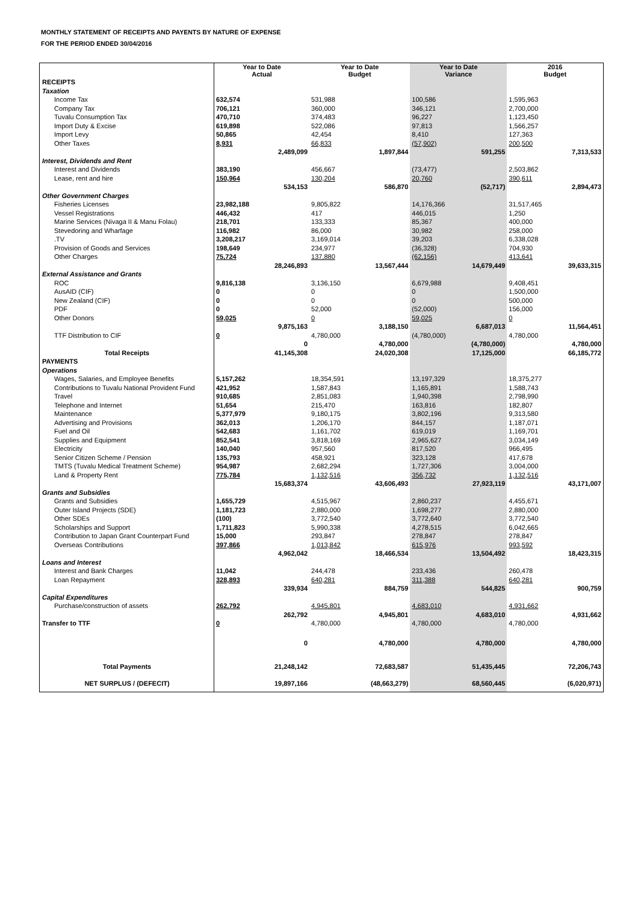MONTHLY STATEMENT OF RECEIPTS AND PAYENTS BY NATURE OF EXPENSE
FOR THE PERIOD ENDED 30/04/2016
| | Year to Date Actual | | Year to Date Budget | | Year to Date Variance | | 2016 Budget | |
| --- | --- | --- | --- | --- | --- | --- | --- | --- |
| RECEIPTS | | | | | | | | |
| Taxation | | | | | | | | |
| Income Tax | 632,574 | | 531,988 | | 100,586 | | 1,595,963 | |
| Company Tax | 706,121 | | 360,000 | | 346,121 | | 2,700,000 | |
| Tuvalu Consumption Tax | 470,710 | | 374,483 | | 96,227 | | 1,123,450 | |
| Import Duty & Excise | 619,898 | | 522,086 | | 97,813 | | 1,566,257 | |
| Import Levy | 50,865 | | 42,454 | | 8,410 | | 127,363 | |
| Other Taxes | 8,931 | | 66,833 | | (57,902) | | 200,500 | |
| | | 2,489,099 | | 1,897,844 | | 591,255 | | 7,313,533 |
| Interest, Dividends and Rent | | | | | | | | |
| Interest and Dividends | 383,190 | | 456,667 | | (73,477) | | 2,503,862 | |
| Lease, rent and hire | 150,964 | | 130,204 | | 20,760 | | 390,611 | |
| | | 534,153 | | 586,870 | | (52,717) | | 2,894,473 |
| Other Government Charges | | | | | | | | |
| Fisheries Licenses | 23,982,188 | | 9,805,822 | | 14,176,366 | | 31,517,465 | |
| Vessel Registrations | 446,432 | | 417 | | 446,015 | | 1,250 | |
| Marine Services (Nivaga II & Manu Folau) | 218,701 | | 133,333 | | 85,367 | | 400,000 | |
| Stevedoring and Wharfage | 116,982 | | 86,000 | | 30,982 | | 258,000 | |
| .TV | 3,208,217 | | 3,169,014 | | 39,203 | | 6,338,028 | |
| Provision of Goods and Services | 198,649 | | 234,977 | | (36,328) | | 704,930 | |
| Other Charges | 75,724 | | 137,880 | | (62,156) | | 413,641 | |
| | | 28,246,893 | | 13,567,444 | | 14,679,449 | | 39,633,315 |
| External Assistance and Grants | | | | | | | | |
| ROC | 9,816,138 | | 3,136,150 | | 6,679,988 | | 9,408,451 | |
| AusAID (CIF) | 0 | | 0 | | 0 | | 1,500,000 | |
| New Zealand (CIF) | 0 | | 0 | | 0 | | 500,000 | |
| PDF | 0 | | 52,000 | | (52,000) | | 156,000 | |
| Other Donors | 59,025 | | 0 | | 59,025 | | 0 | |
| | | 9,875,163 | | 3,188,150 | | 6,687,013 | | 11,564,451 |
| TTF Distribution to CIF | 0 | | 4,780,000 | | (4,780,000) | | 4,780,000 | |
| | | 0 | | 4,780,000 | | (4,780,000) | | 4,780,000 |
| Total Receipts | | 41,145,308 | | 24,020,308 | | 17,125,000 | | 66,185,772 |
| PAYMENTS | | | | | | | | |
| Operations | | | | | | | | |
| Wages, Salaries, and Employee Benefits | 5,157,262 | | 18,354,591 | | 13,197,329 | | 18,375,277 | |
| Contributions to Tuvalu National Provident Fund | 421,952 | | 1,587,843 | | 1,165,891 | | 1,588,743 | |
| Travel | 910,685 | | 2,851,083 | | 1,940,398 | | 2,798,990 | |
| Telephone and Internet | 51,654 | | 215,470 | | 163,816 | | 182,807 | |
| Maintenance | 5,377,979 | | 9,180,175 | | 3,802,196 | | 9,313,580 | |
| Advertising and Provisions | 362,013 | | 1,206,170 | | 844,157 | | 1,187,071 | |
| Fuel and Oil | 542,683 | | 1,161,702 | | 619,019 | | 1,169,701 | |
| Supplies and Equipment | 852,541 | | 3,818,169 | | 2,965,627 | | 3,034,149 | |
| Electricity | 140,040 | | 957,560 | | 817,520 | | 966,495 | |
| Senior Citizen Scheme / Pension | 135,793 | | 458,921 | | 323,128 | | 417,678 | |
| TMTS (Tuvalu Medical Treatment Scheme) | 954,987 | | 2,682,294 | | 1,727,306 | | 3,004,000 | |
| Land & Property Rent | 775,784 | | 1,132,516 | | 356,732 | | 1,132,516 | |
| | | 15,683,374 | | 43,606,493 | | 27,923,119 | | 43,171,007 |
| Grants and Subsidies | | | | | | | | |
| Grants and Subsidies | 1,655,729 | | 4,515,967 | | 2,860,237 | | 4,455,671 | |
| Outer Island Projects (SDE) | 1,181,723 | | 2,880,000 | | 1,698,277 | | 2,880,000 | |
| Other SDEs | (100) | | 3,772,540 | | 3,772,640 | | 3,772,540 | |
| Scholarships and Support | 1,711,823 | | 5,990,338 | | 4,278,515 | | 6,042,665 | |
| Contribution to Japan Grant Counterpart Fund | 15,000 | | 293,847 | | 278,847 | | 278,847 | |
| Overseas Contributions | 397,866 | | 1,013,842 | | 615,976 | | 993,592 | |
| | | 4,962,042 | | 18,466,534 | | 13,504,492 | | 18,423,315 |
| Loans and Interest | | | | | | | | |
| Interest and Bank Charges | 11,042 | | 244,478 | | 233,436 | | 260,478 | |
| Loan Repayment | 328,893 | | 640,281 | | 311,388 | | 640,281 | |
| | | 339,934 | | 884,759 | | 544,825 | | 900,759 |
| Capital Expenditures | | | | | | | | |
| Purchase/construction of assets | 262,792 | | 4,945,801 | | 4,683,010 | | 4,931,662 | |
| | | 262,792 | | 4,945,801 | | 4,683,010 | | 4,931,662 |
| Transfer to TTF | 0 | | 4,780,000 | | 4,780,000 | | 4,780,000 | |
| | | 0 | | 4,780,000 | | 4,780,000 | | 4,780,000 |
| Total Payments | | 21,248,142 | | 72,683,587 | | 51,435,445 | | 72,206,743 |
| NET SURPLUS / (DEFECIT) | | 19,897,166 | | (48,663,279) | | 68,560,445 | | (6,020,971) |